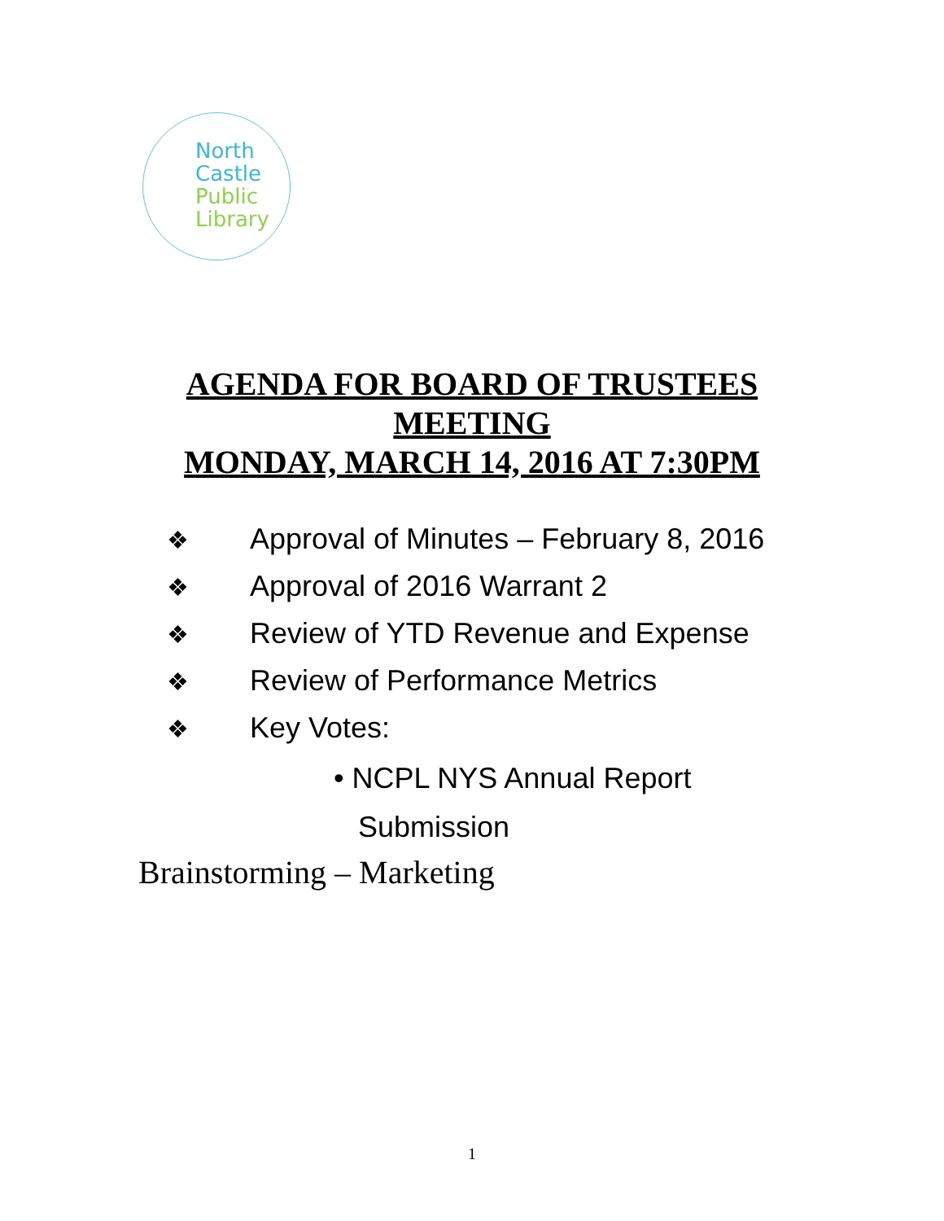North
Castle
Public
Library
AGENDA FOR BOARD OF TRUSTEES
MEETING
MONDAY, MARCH 14, 2016 AT 7:30PM
❖ Approval of Minutes – February 8, 2016
❖ Approval of 2016 Warrant 2
❖ Review of YTD Revenue and Expense
❖ Review of Performance Metrics
❖ Key Votes:
• NCPL NYS Annual Report
Submission
Brainstorming – Marketing
1